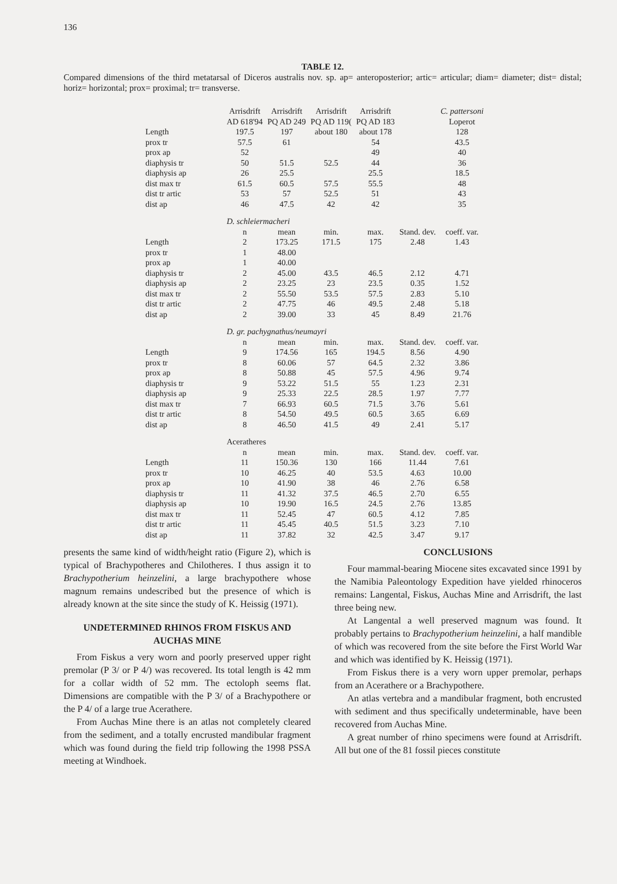136
TABLE 12.
Compared dimensions of the third metatarsal of Diceros australis nov. sp. ap= anteroposterior; artic= articular; diam= diameter; dist= distal; horiz= horizontal; prox= proximal; tr= transverse.
| | Arrisdrift AD 618'94 | Arrisdrift PQ AD 249 | Arrisdrift PQ AD 119( | Arrisdrift PQ AD 183 | | C. pattersoni Loperot |
| --- | --- | --- | --- | --- | --- | --- |
| Length | 197.5 | 197 | about 180 | about 178 | | 128 |
| prox tr | 57.5 | 61 | | 54 | | 43.5 |
| prox ap | 52 | | | 49 | | 40 |
| diaphysis tr | 50 | 51.5 | 52.5 | 44 | | 36 |
| diaphysis ap | 26 | 25.5 | | 25.5 | | 18.5 |
| dist max tr | 61.5 | 60.5 | 57.5 | 55.5 | | 48 |
| dist tr artic | 53 | 57 | 52.5 | 51 | | 43 |
| dist ap | 46 | 47.5 | 42 | 42 | | 35 |
| | D. schleiermacheri | | | | | |
| | n | mean | min. | max. | Stand. dev. | coeff. var. |
| Length | 2 | 173.25 | 171.5 | 175 | 2.48 | 1.43 |
| prox tr | 1 | 48.00 | | | | |
| prox ap | 1 | 40.00 | | | | |
| diaphysis tr | 2 | 45.00 | 43.5 | 46.5 | 2.12 | 4.71 |
| diaphysis ap | 2 | 23.25 | 23 | 23.5 | 0.35 | 1.52 |
| dist max tr | 2 | 55.50 | 53.5 | 57.5 | 2.83 | 5.10 |
| dist tr artic | 2 | 47.75 | 46 | 49.5 | 2.48 | 5.18 |
| dist ap | 2 | 39.00 | 33 | 45 | 8.49 | 21.76 |
| | D. gr. pachygnathus/neumayri | | | | | |
| | n | mean | min. | max. | Stand. dev. | coeff. var. |
| Length | 9 | 174.56 | 165 | 194.5 | 8.56 | 4.90 |
| prox tr | 8 | 60.06 | 57 | 64.5 | 2.32 | 3.86 |
| prox ap | 8 | 50.88 | 45 | 57.5 | 4.96 | 9.74 |
| diaphysis tr | 9 | 53.22 | 51.5 | 55 | 1.23 | 2.31 |
| diaphysis ap | 9 | 25.33 | 22.5 | 28.5 | 1.97 | 7.77 |
| dist max tr | 7 | 66.93 | 60.5 | 71.5 | 3.76 | 5.61 |
| dist tr artic | 8 | 54.50 | 49.5 | 60.5 | 3.65 | 6.69 |
| dist ap | 8 | 46.50 | 41.5 | 49 | 2.41 | 5.17 |
| | Aceratheres | | | | | |
| | n | mean | min. | max. | Stand. dev. | coeff. var. |
| Length | 11 | 150.36 | 130 | 166 | 11.44 | 7.61 |
| prox tr | 10 | 46.25 | 40 | 53.5 | 4.63 | 10.00 |
| prox ap | 10 | 41.90 | 38 | 46 | 2.76 | 6.58 |
| diaphysis tr | 11 | 41.32 | 37.5 | 46.5 | 2.70 | 6.55 |
| diaphysis ap | 10 | 19.90 | 16.5 | 24.5 | 2.76 | 13.85 |
| dist max tr | 11 | 52.45 | 47 | 60.5 | 4.12 | 7.85 |
| dist tr artic | 11 | 45.45 | 40.5 | 51.5 | 3.23 | 7.10 |
| dist ap | 11 | 37.82 | 32 | 42.5 | 3.47 | 9.17 |
presents the same kind of width/height ratio (Figure 2), which is typical of Brachypotheres and Chilotheres. I thus assign it to Brachypotherium heinzelini, a large brachypothere whose magnum remains undescribed but the presence of which is already known at the site since the study of K. Heissig (1971).
UNDETERMINED RHINOS FROM FISKUS AND AUCHAS MINE
From Fiskus a very worn and poorly preserved upper right premolar (P 3/ or P 4/) was recovered. Its total length is 42 mm for a collar width of 52 mm. The ectoloph seems flat. Dimensions are compatible with the P 3/ of a Brachypothere or the P 4/ of a large true Acerathere.
From Auchas Mine there is an atlas not completely cleared from the sediment, and a totally encrusted mandibular fragment which was found during the field trip following the 1998 PSSA meeting at Windhoek.
CONCLUSIONS
Four mammal-bearing Miocene sites excavated since 1991 by the Namibia Paleontology Expedition have yielded rhinoceros remains: Langental, Fiskus, Auchas Mine and Arrisdrift, the last three being new.
At Langental a well preserved magnum was found. It probably pertains to Brachypotherium heinzelini, a half mandible of which was recovered from the site before the First World War and which was identified by K. Heissig (1971).
From Fiskus there is a very worn upper premolar, perhaps from an Acerathere or a Brachypothere.
An atlas vertebra and a mandibular fragment, both encrusted with sediment and thus specifically undeterminable, have been recovered from Auchas Mine.
A great number of rhino specimens were found at Arrisdrift. All but one of the 81 fossil pieces constitute